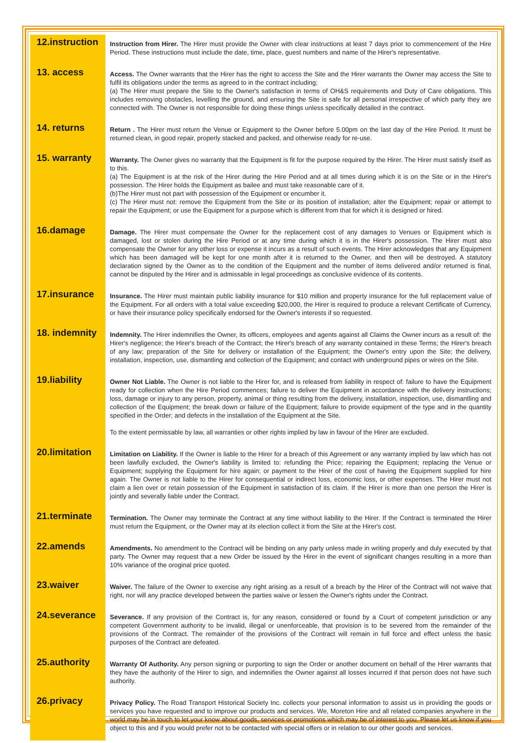12.instruction
Instruction from Hirer. The Hirer must provide the Owner with clear instructions at least 7 days prior to commencement of the Hire Period. These instructions must include the date, time, place, guest numbers and name of the Hirer's representative.
13. access
Access. The Owner warrants that the Hirer has the right to access the Site and the Hirer warrants the Owner may access the Site to fulfil its obligations under the terms as agreed to in the contract including;
(a) The Hirer must prepare the Site to the Owner's satisfaction in terms of OH&S requirements and Duty of Care obligations. This includes removing obstacles, levelling the ground, and ensuring the Site is safe for all personal irrespective of which party they are connected with. The Owner is not responsible for doing these things unless specifically detailed in the contract.
14. returns
Return . The Hirer must return the Venue or Equipment to the Owner before 5.00pm on the last day of the Hire Period. It must be returned clean, in good repair, properly stacked and packed, and otherwise ready for re-use.
15. warranty
Warranty. The Owner gives no warranty that the Equipment is fit for the purpose required by the Hirer. The Hirer must satisfy itself as to this.
(a) The Equipment is at the risk of the Hirer during the Hire Period and at all times during which it is on the Site or in the Hirer's possession. The Hirer holds the Equipment as bailee and must take reasonable care of it.
(b)The Hirer must not part with possession of the Equipment or encumber it.
(c) The Hirer must not: remove the Equipment from the Site or its position of installation; alter the Equipment; repair or attempt to repair the Equipment; or use the Equipment for a purpose which is different from that for which it is designed or hired.
16.damage
Damage. The Hirer must compensate the Owner for the replacement cost of any damages to Venues or Equipment which is damaged, lost or stolen during the Hire Period or at any time during which it is in the Hirer's possession. The Hirer must also compensate the Owner for any other loss or expense it incurs as a result of such events. The Hirer acknowledges that any Equipment which has been damaged will be kept for one month after it is returned to the Owner, and then will be destroyed. A statutory declaration signed by the Owner as to the condition of the Equipment and the number of items delivered and/or returned is final, cannot be disputed by the Hirer and is admissable in legal proceedings as conclusive evidence of its contents.
17.insurance
Insurance. The Hirer must maintain public liability insurance for $10 million and property insurance for the full replacement value of the Equipment. For all orders with a total value exceeding $20,000, the Hirer is required to produce a relevant Certificate of Currency, or have their insurance policy specifically endorsed for the Owner's interests if so requested.
18. indemnity
Indemnity. The Hirer indemnifies the Owner, its officers, employees and agents against all Claims the Owner incurs as a result of: the Hirer's negligence; the Hirer's breach of the Contract; the Hirer's breach of any warranty contained in these Terms; the Hirer's breach of any law; preparation of the Site for delivery or installation of the Equipment; the Owner's entry upon the Site; the delivery, installation, inspection, use, dismantling and collection of the Equipment; and contact with underground pipes or wires on the Site.
19.liability
Owner Not Liable. The Owner is not liable to the Hirer for, and is released from liability in respect of: failure to have the Equipment ready for collection when the Hire Period commences; failure to deliver the Equipment in accordance with the delivery instructions; loss, damage or injury to any person, property, animal or thing resulting from the delivery, installation, inspection, use, dismantling and collection of the Equipment; the break down or failure of the Equipment; failure to provide equipment of the type and in the quantity specified in the Order; and defects in the installation of the Equipment at the Site.
To the extent permissable by law, all warranties or other rights implied by law in favour of the Hirer are excluded.
20.limitation
Limitation on Liability. If the Owner is liable to the Hirer for a breach of this Agreement or any warranty implied by law which has not been lawfully excluded, the Owner's liability is limited to: refunding the Price; repairing the Equipment; replacing the Venue or Equipment; supplying the Equipment for hire again; or payment to the Hirer of the cost of having the Equipment supplied for hire again. The Owner is not liable to the Hirer for consequential or indirect loss, economic loss, or other expenses. The Hirer must not claim a lien over or retain possession of the Equipment in satisfaction of its claim. If the Hirer is more than one person the Hirer is jointly and severally liable under the Contract.
21.terminate
Termination. The Owner may terminate the Contract at any time without liability to the Hirer. If the Contract is terminated the Hirer must return the Equipment, or the Owner may at its election collect it from the Site at the Hirer's cost.
22.amends
Amendments. No amendment to the Contract will be binding on any party unless made in writing properly and duly executed by that party. The Owner may request that a new Order be issued by the Hirer in the event of significant changes resulting in a more than 10% variance of the oroginal price quoted.
23.waiver
Waiver. The failure of the Owner to exercise any right arising as a result of a breach by the Hirer of the Contract will not waive that right, nor will any practice developed between the parties waive or lessen the Owner's rights under the Contract.
24.severance
Severance. If any provision of the Contract is, for any reason, considered or found by a Court of competent jurisdiction or any competent Government authority to be invalid, illegal or unenforceable, that provision is to be severed from the remainder of the provisions of the Contract. The remainder of the provisions of the Contract will remain in full force and effect unless the basic purposes of the Contract are defeated.
25.authority
Warranty Of Authority. Any person signing or purporting to sign the Order or another document on behalf of the Hirer warrants that they have the authority of the Hirer to sign, and indemnifies the Owner against all losses incurred if that person does not have such authority.
26.privacy
Privacy Policy. The Road Transport Historical Society Inc. collects your personal information to assist us in providing the goods or services you have requested and to improve our products and services. We, Moreton Hire and all related companies anywhere in the world may be in touch to let your know about goods, services or promotions which may be of interest to you. Please let us know if you object to this and if you would prefer not to be contacted with special offers or in relation to our other goods and services.